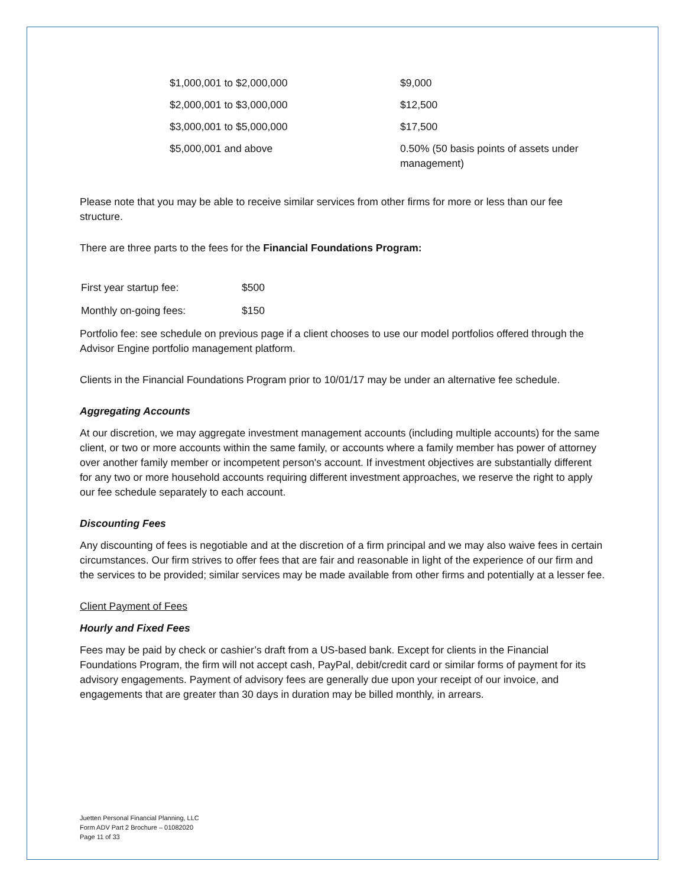| $1,000,001 to $2,000,000 | $9,000 |
| $2,000,001 to $3,000,000 | $12,500 |
| $3,000,001 to $5,000,000 | $17,500 |
| $5,000,001 and above | 0.50% (50 basis points of assets under management) |
Please note that you may be able to receive similar services from other firms for more or less than our fee structure.
There are three parts to the fees for the Financial Foundations Program:
| First year startup fee: | $500 |
| Monthly on-going fees: | $150 |
Portfolio fee: see schedule on previous page if a client chooses to use our model portfolios offered through the Advisor Engine portfolio management platform.
Clients in the Financial Foundations Program prior to 10/01/17 may be under an alternative fee schedule.
Aggregating Accounts
At our discretion, we may aggregate investment management accounts (including multiple accounts) for the same client, or two or more accounts within the same family, or accounts where a family member has power of attorney over another family member or incompetent person's account. If investment objectives are substantially different for any two or more household accounts requiring different investment approaches, we reserve the right to apply our fee schedule separately to each account.
Discounting Fees
Any discounting of fees is negotiable and at the discretion of a firm principal and we may also waive fees in certain circumstances. Our firm strives to offer fees that are fair and reasonable in light of the experience of our firm and the services to be provided; similar services may be made available from other firms and potentially at a lesser fee.
Client Payment of Fees
Hourly and Fixed Fees
Fees may be paid by check or cashier’s draft from a US-based bank. Except for clients in the Financial Foundations Program, the firm will not accept cash, PayPal, debit/credit card or similar forms of payment for its advisory engagements. Payment of advisory fees are generally due upon your receipt of our invoice, and engagements that are greater than 30 days in duration may be billed monthly, in arrears.
Juetten Personal Financial Planning, LLC
Form ADV Part 2 Brochure – 01082020
Page 11 of 33